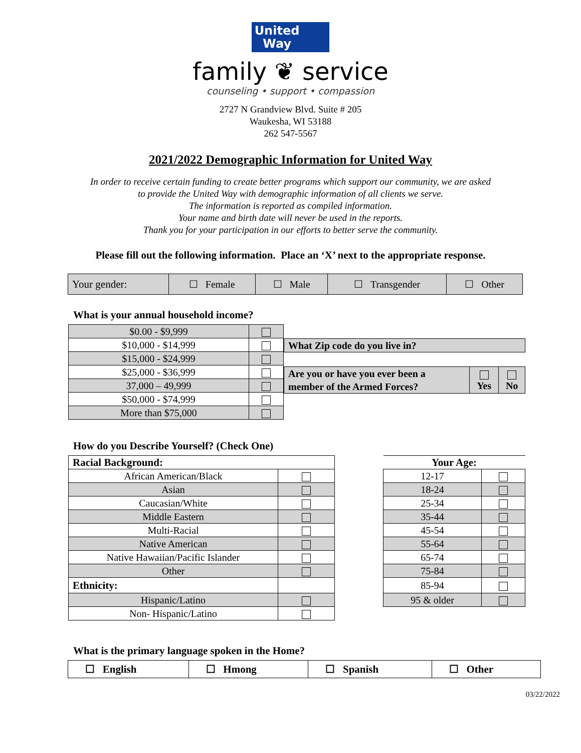United
Way
family ❦ service
counseling • support • compassion
2727 N Grandview Blvd. Suite # 205
Waukesha, WI 53188
262 547-5567
2021/2022 Demographic Information for United Way
In order to receive certain funding to create better programs which support our community, we are asked
to provide the United Way with demographic information of all clients we serve.
The information is reported as compiled information.
Your name and birth date will never be used in the reports.
Thank you for your participation in our efforts to better serve the community.
Please fill out the following information. Place an ‘X’ next to the appropriate response.
| Your gender: | ☐ Female | ☐ Male | ☐ Transgender | ☐ Other |
What is your annual household income?
| $0.00 - $9,999 | |
| $10,000 - $14,999 | |
| $15,000 - $24,999 | |
| $25,000 - $36,999 | |
| 37,000 – 49,999 | |
| $50,000 - $74,999 | |
| More than $75,000 | |
| What Zip code do you live in? |
| Are you or have you ever been a member of the Armed Forces? | Yes | No |
How do you Describe Yourself? (Check One)
| Racial Background: | |
| African American/Black | |
| Asian | |
| Caucasian/White | |
| Middle Eastern | |
| Multi-Racial | |
| Native American | |
| Native Hawaiian/Pacific Islander | |
| Other | |
| Ethnicity: | |
| Hispanic/Latino | |
| Non- Hispanic/Latino | |
| Your Age: | |
| 12-17 | |
| 18-24 | |
| 25-34 | |
| 35-44 | |
| 45-54 | |
| 55-64 | |
| 65-74 | |
| 75-84 | |
| 85-94 | |
| 95 & older | |
What is the primary language spoken in the Home?
| ☐ English | ☐ Hmong | ☐ Spanish | ☐ Other |
03/22/2022